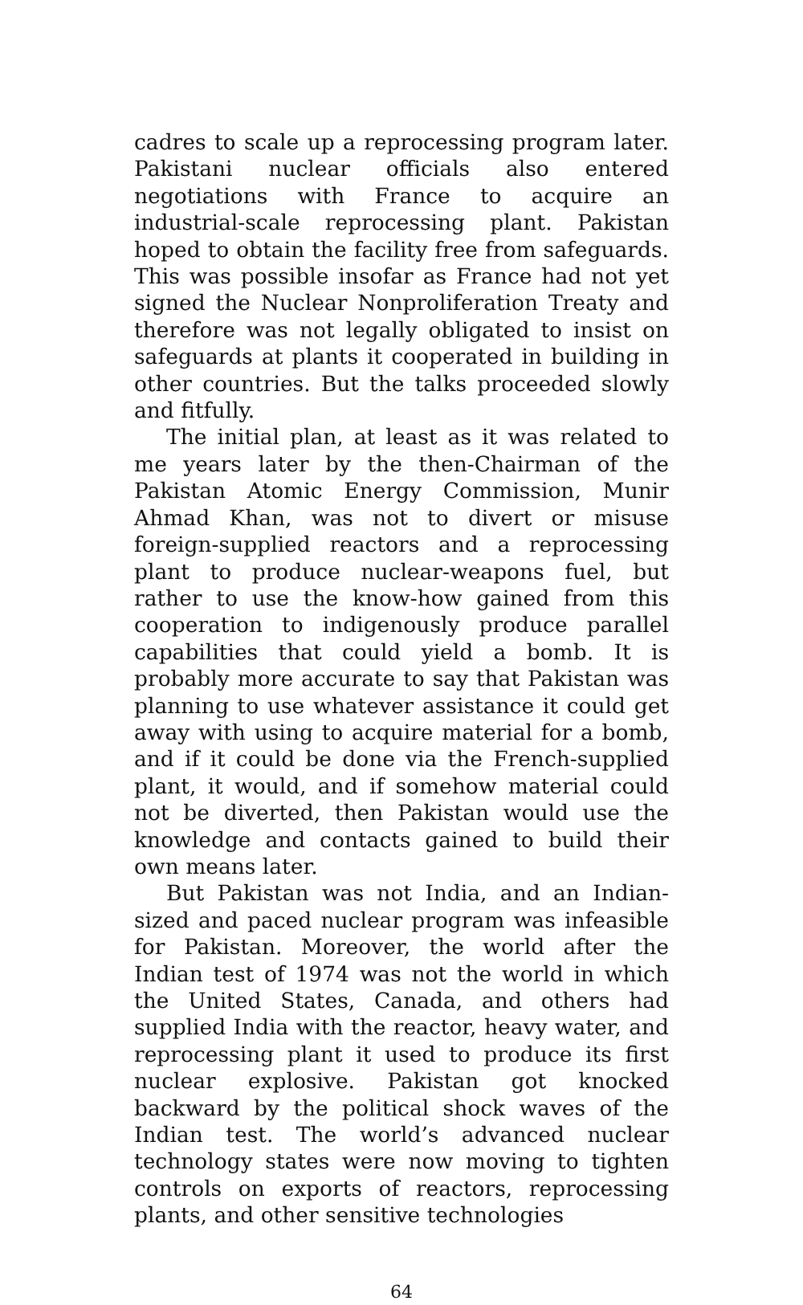cadres to scale up a reprocessing program later. Pakistani nuclear officials also entered negotiations with France to acquire an industrial-scale reprocessing plant. Pakistan hoped to obtain the facility free from safeguards. This was possible insofar as France had not yet signed the Nuclear Nonproliferation Treaty and therefore was not legally obligated to insist on safeguards at plants it cooperated in building in other countries. But the talks proceeded slowly and fitfully.
The initial plan, at least as it was related to me years later by the then-Chairman of the Pakistan Atomic Energy Commission, Munir Ahmad Khan, was not to divert or misuse foreign-supplied reactors and a reprocessing plant to produce nuclear-weapons fuel, but rather to use the know-how gained from this cooperation to indigenously produce parallel capabilities that could yield a bomb. It is probably more accurate to say that Pakistan was planning to use whatever assistance it could get away with using to acquire material for a bomb, and if it could be done via the French-supplied plant, it would, and if somehow material could not be diverted, then Pakistan would use the knowledge and contacts gained to build their own means later.
But Pakistan was not India, and an Indian-sized and paced nuclear program was infeasible for Pakistan. Moreover, the world after the Indian test of 1974 was not the world in which the United States, Canada, and others had supplied India with the reactor, heavy water, and reprocessing plant it used to produce its first nuclear explosive. Pakistan got knocked backward by the political shock waves of the Indian test. The world’s advanced nuclear technology states were now moving to tighten controls on exports of reactors, reprocessing plants, and other sensitive technologies
64